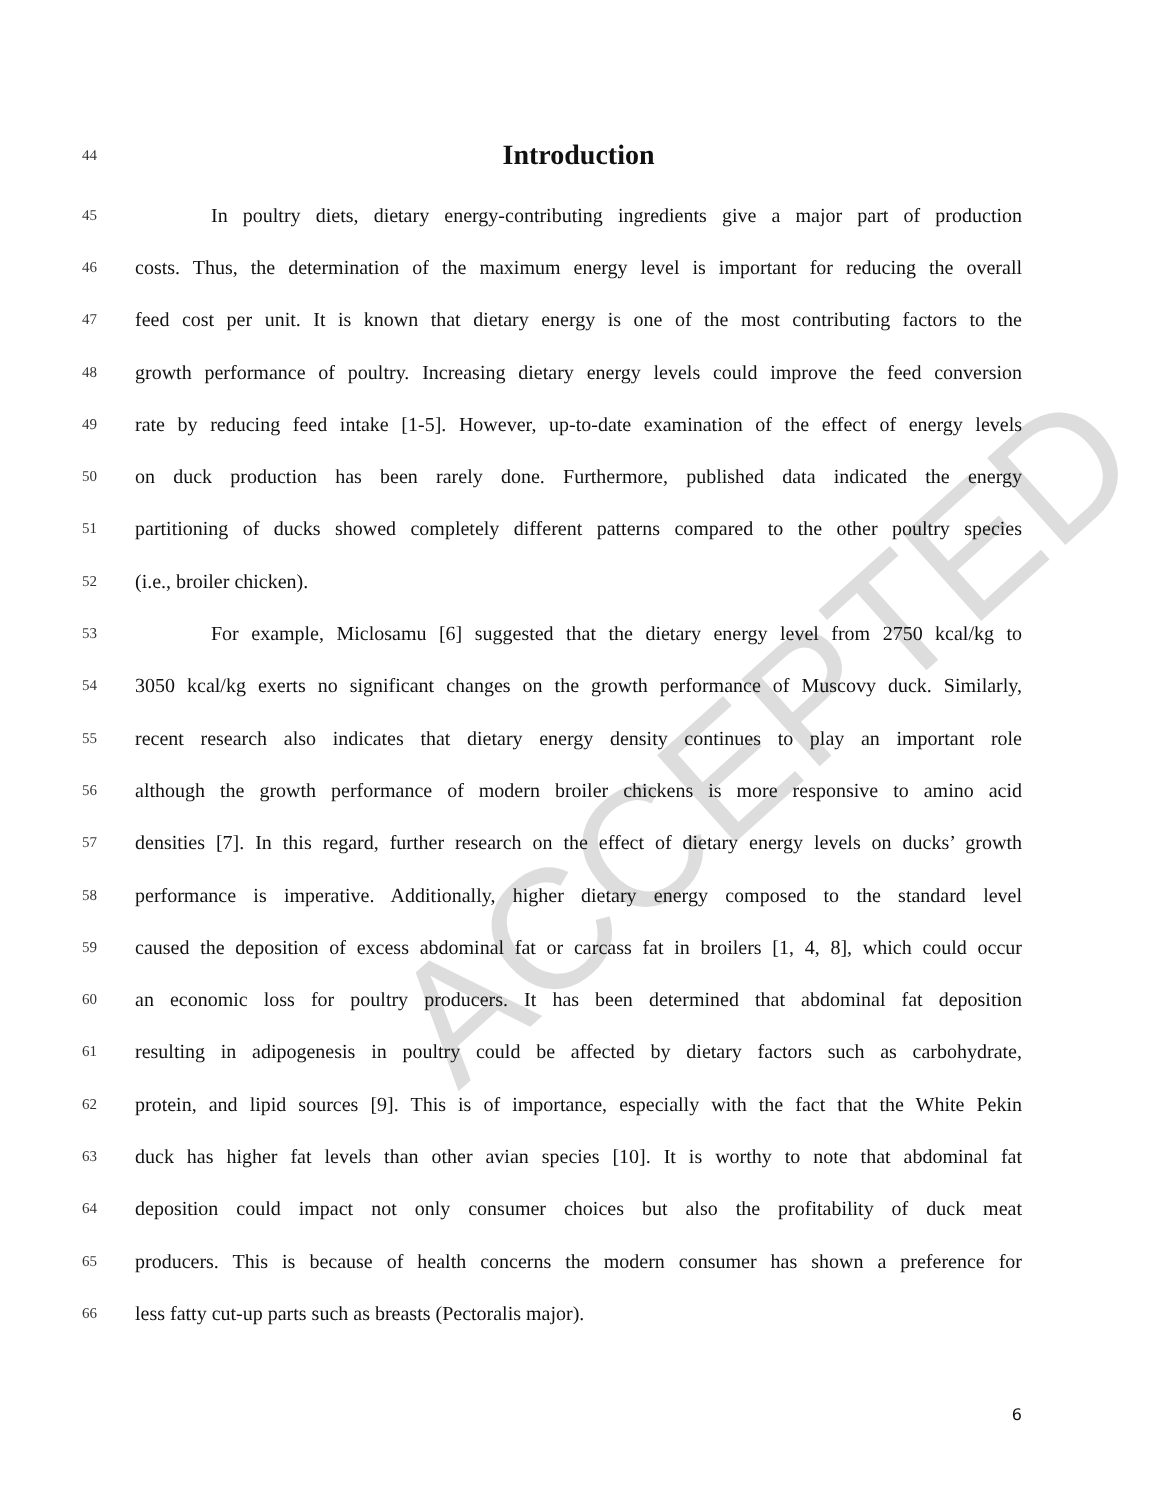ACCEPTED
44
Introduction
45 In poultry diets, dietary energy-contributing ingredients give a major part of production
46 costs. Thus, the determination of the maximum energy level is important for reducing the overall
47 feed cost per unit. It is known that dietary energy is one of the most contributing factors to the
48 growth performance of poultry. Increasing dietary energy levels could improve the feed conversion
49 rate by reducing feed intake [1-5]. However, up-to-date examination of the effect of energy levels
50 on duck production has been rarely done. Furthermore, published data indicated the energy
51 partitioning of ducks showed completely different patterns compared to the other poultry species
52 (i.e., broiler chicken).
53 For example, Miclosamu [6] suggested that the dietary energy level from 2750 kcal/kg to
54 3050 kcal/kg exerts no significant changes on the growth performance of Muscovy duck. Similarly,
55 recent research also indicates that dietary energy density continues to play an important role
56 although the growth performance of modern broiler chickens is more responsive to amino acid
57 densities [7]. In this regard, further research on the effect of dietary energy levels on ducks’ growth
58 performance is imperative. Additionally, higher dietary energy composed to the standard level
59 caused the deposition of excess abdominal fat or carcass fat in broilers [1, 4, 8], which could occur
60 an economic loss for poultry producers. It has been determined that abdominal fat deposition
61 resulting in adipogenesis in poultry could be affected by dietary factors such as carbohydrate,
62 protein, and lipid sources [9]. This is of importance, especially with the fact that the White Pekin
63 duck has higher fat levels than other avian species [10]. It is worthy to note that abdominal fat
64 deposition could impact not only consumer choices but also the profitability of duck meat
65 producers. This is because of health concerns the modern consumer has shown a preference for
66 less fatty cut-up parts such as breasts (Pectoralis major).
6